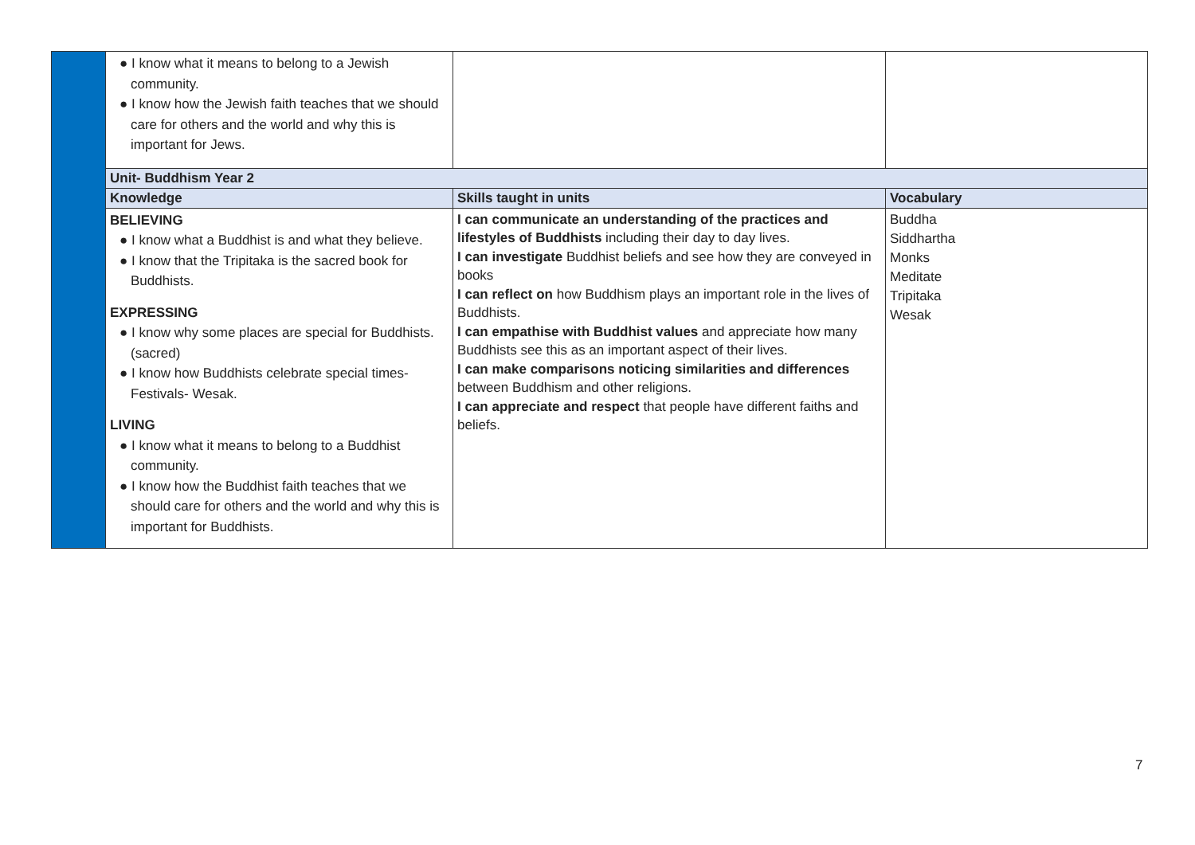| | ● I know what it means to belong to a Jewish community. ● I know how the Jewish faith teaches that we should care for others and the world and why this is important for Jews. | | |
| | Unit- Buddhism Year 2 | | |
| | Knowledge | Skills taught in units | Vocabulary |
| | BELIEVING ● I know what a Buddhist is and what they believe. ● I know that the Tripitaka is the sacred book for Buddhists. EXPRESSING ● I know why some places are special for Buddhists. (sacred) ● I know how Buddhists celebrate special times- Festivals- Wesak. LIVING ● I know what it means to belong to a Buddhist community. ● I know how the Buddhist faith teaches that we should care for others and the world and why this is important for Buddhists. | I can communicate an understanding of the practices and lifestyles of Buddhists including their day to day lives. I can investigate Buddhist beliefs and see how they are conveyed in books I can reflect on how Buddhism plays an important role in the lives of Buddhists. I can empathise with Buddhist values and appreciate how many Buddhists see this as an important aspect of their lives. I can make comparisons noticing similarities and differences between Buddhism and other religions. I can appreciate and respect that people have different faiths and beliefs. | Buddha Siddhartha Monks Meditate Tripitaka Wesak |
7